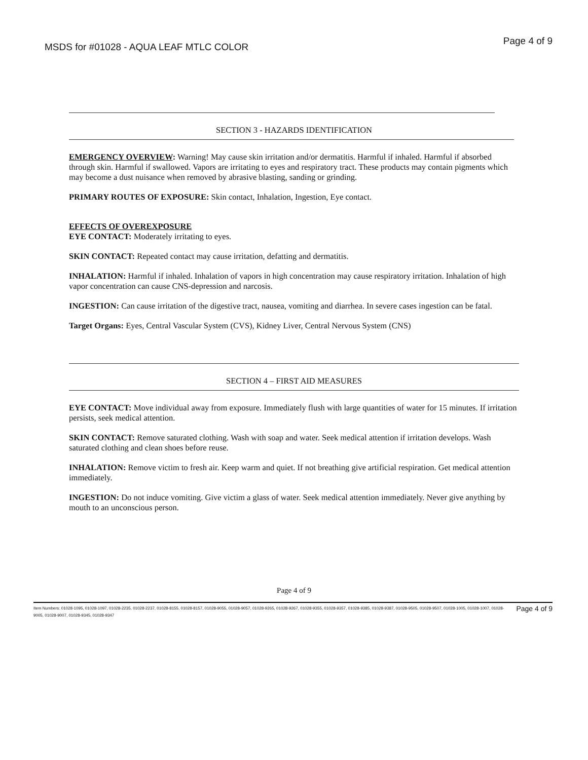MSDS for #01028 - AQUA LEAF MTLC COLOR Page 4 of 9
SECTION 3 - HAZARDS IDENTIFICATION
EMERGENCY OVERVIEW: Warning! May cause skin irritation and/or dermatitis. Harmful if inhaled. Harmful if absorbed through skin. Harmful if swallowed. Vapors are irritating to eyes and respiratory tract. These products may contain pigments which may become a dust nuisance when removed by abrasive blasting, sanding or grinding.
PRIMARY ROUTES OF EXPOSURE: Skin contact, Inhalation, Ingestion, Eye contact.
EFFECTS OF OVEREXPOSURE
EYE CONTACT: Moderately irritating to eyes.
SKIN CONTACT: Repeated contact may cause irritation, defatting and dermatitis.
INHALATION: Harmful if inhaled. Inhalation of vapors in high concentration may cause respiratory irritation. Inhalation of high vapor concentration can cause CNS-depression and narcosis.
INGESTION: Can cause irritation of the digestive tract, nausea, vomiting and diarrhea. In severe cases ingestion can be fatal.
Target Organs: Eyes, Central Vascular System (CVS), Kidney Liver, Central Nervous System (CNS)
SECTION 4 – FIRST AID MEASURES
EYE CONTACT: Move individual away from exposure. Immediately flush with large quantities of water for 15 minutes. If irritation persists, seek medical attention.
SKIN CONTACT: Remove saturated clothing. Wash with soap and water. Seek medical attention if irritation develops. Wash saturated clothing and clean shoes before reuse.
INHALATION: Remove victim to fresh air. Keep warm and quiet. If not breathing give artificial respiration. Get medical attention immediately.
INGESTION: Do not induce vomiting. Give victim a glass of water. Seek medical attention immediately. Never give anything by mouth to an unconscious person.
Page 4 of 9
Item Numbers: 01028-1095, 01028-1097, 01028-2235, 01028-2237, 01028-8155, 01028-8157, 01028-9055, 01028-9057, 01028-9265, 01028-9267, 01028-9355, 01028-9357, 01028-9385, 01028-9387, 01028-9505, 01028-9507, 01028-1005, 01028-1007, 01028-9005, 01028-9007, 01028-9345, 01028-9347 Page 4 of 9